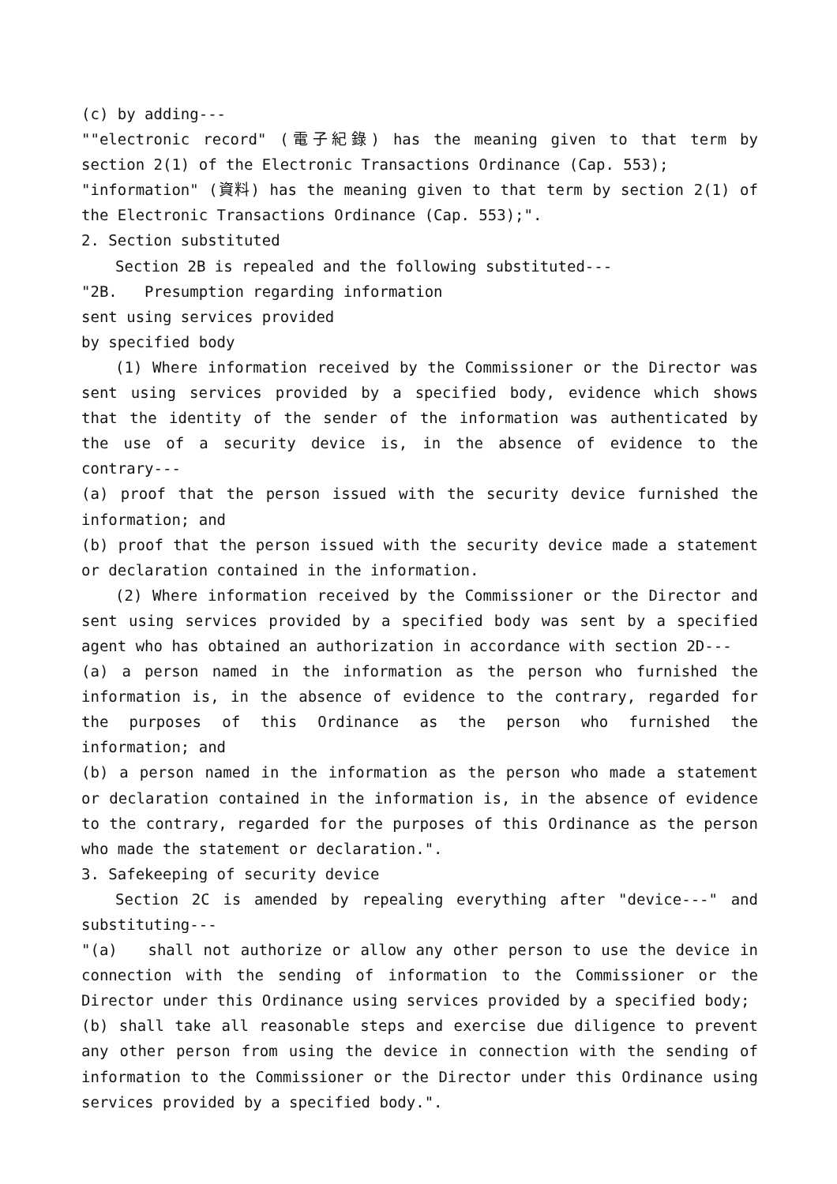(c) by adding---
""electronic record" (電子紀錄) has the meaning given to that term by section 2(1) of the Electronic Transactions Ordinance (Cap. 553);
"information" (資料) has the meaning given to that term by section 2(1) of the Electronic Transactions Ordinance (Cap. 553);".
2. Section substituted
Section 2B is repealed and the following substituted---
"2B. Presumption regarding information
sent using services provided
by specified body
(1) Where information received by the Commissioner or the Director was sent using services provided by a specified body, evidence which shows that the identity of the sender of the information was authenticated by the use of a security device is, in the absence of evidence to the contrary---
(a) proof that the person issued with the security device furnished the information; and
(b) proof that the person issued with the security device made a statement or declaration contained in the information.
(2) Where information received by the Commissioner or the Director and sent using services provided by a specified body was sent by a specified agent who has obtained an authorization in accordance with section 2D---
(a) a person named in the information as the person who furnished the information is, in the absence of evidence to the contrary, regarded for the purposes of this Ordinance as the person who furnished the information; and
(b) a person named in the information as the person who made a statement or declaration contained in the information is, in the absence of evidence to the contrary, regarded for the purposes of this Ordinance as the person who made the statement or declaration.".
3. Safekeeping of security device
Section 2C is amended by repealing everything after "device---" and substituting---
"(a) shall not authorize or allow any other person to use the device in connection with the sending of information to the Commissioner or the Director under this Ordinance using services provided by a specified body;
(b) shall take all reasonable steps and exercise due diligence to prevent any other person from using the device in connection with the sending of information to the Commissioner or the Director under this Ordinance using services provided by a specified body.".